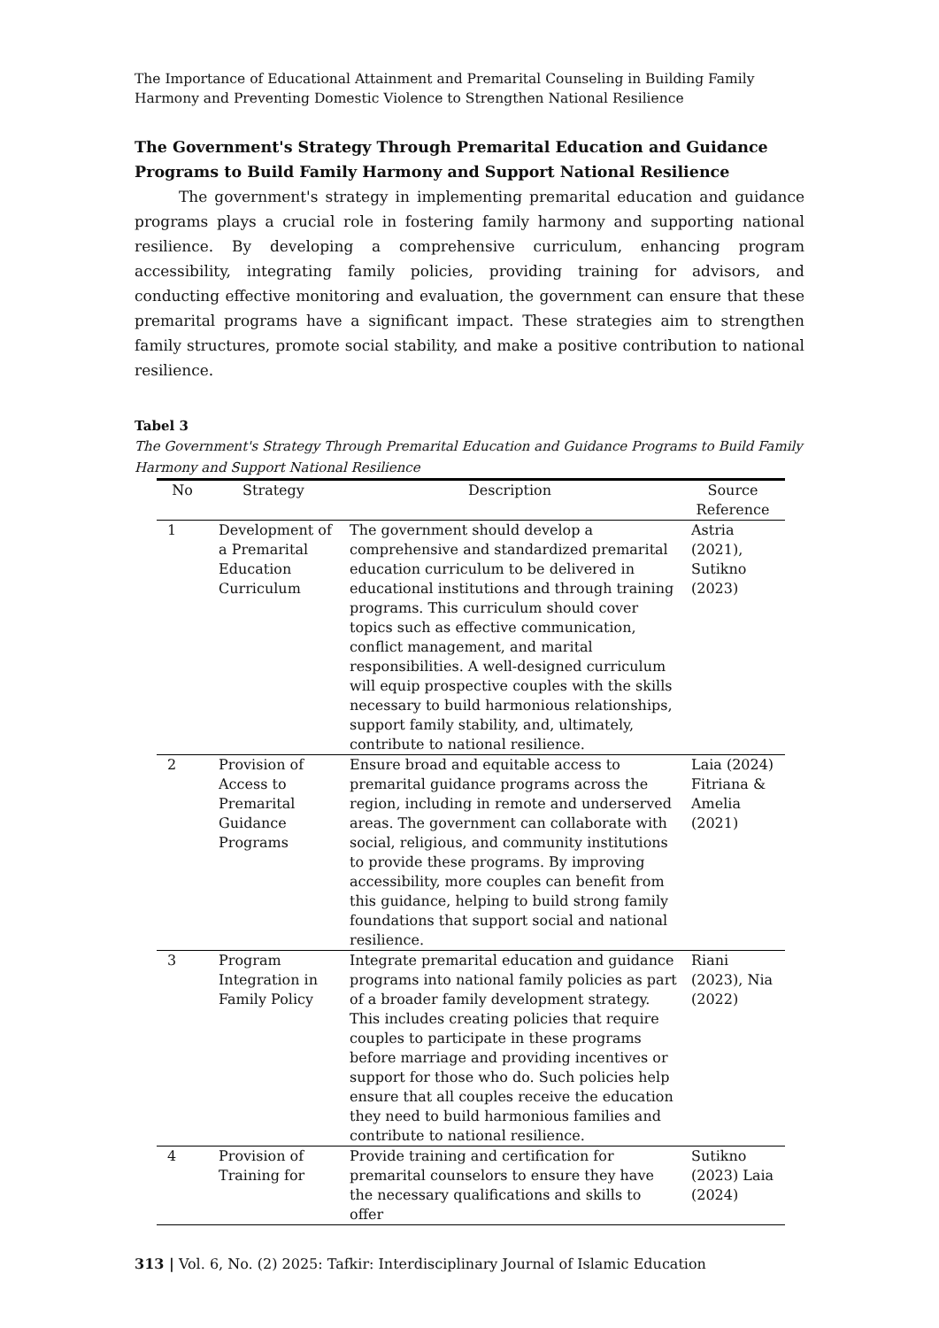The Importance of Educational Attainment and Premarital Counseling in Building Family
Harmony and Preventing Domestic Violence to Strengthen National Resilience
The Government's Strategy Through Premarital Education and Guidance Programs to Build Family Harmony and Support National Resilience
The government's strategy in implementing premarital education and guidance programs plays a crucial role in fostering family harmony and supporting national resilience. By developing a comprehensive curriculum, enhancing program accessibility, integrating family policies, providing training for advisors, and conducting effective monitoring and evaluation, the government can ensure that these premarital programs have a significant impact. These strategies aim to strengthen family structures, promote social stability, and make a positive contribution to national resilience.
Tabel 3
The Government's Strategy Through Premarital Education and Guidance Programs to Build Family Harmony and Support National Resilience
| No | Strategy | Description | Source Reference |
| --- | --- | --- | --- |
| 1 | Development of a Premarital Education Curriculum | The government should develop a comprehensive and standardized premarital education curriculum to be delivered in educational institutions and through training programs. This curriculum should cover topics such as effective communication, conflict management, and marital responsibilities. A well-designed curriculum will equip prospective couples with the skills necessary to build harmonious relationships, support family stability, and, ultimately, contribute to national resilience. | Astria (2021), Sutikno (2023) |
| 2 | Provision of Access to Premarital Guidance Programs | Ensure broad and equitable access to premarital guidance programs across the region, including in remote and underserved areas. The government can collaborate with social, religious, and community institutions to provide these programs. By improving accessibility, more couples can benefit from this guidance, helping to build strong family foundations that support social and national resilience. | Laia (2024) Fitriana & Amelia (2021) |
| 3 | Program Integration in Family Policy | Integrate premarital education and guidance programs into national family policies as part of a broader family development strategy. This includes creating policies that require couples to participate in these programs before marriage and providing incentives or support for those who do. Such policies help ensure that all couples receive the education they need to build harmonious families and contribute to national resilience. | Riani (2023), Nia (2022) |
| 4 | Provision of Training for | Provide training and certification for premarital counselors to ensure they have the necessary qualifications and skills to offer | Sutikno (2023) Laia (2024) |
313 | Vol. 6, No. (2) 2025: Tafkir: Interdisciplinary Journal of Islamic Education